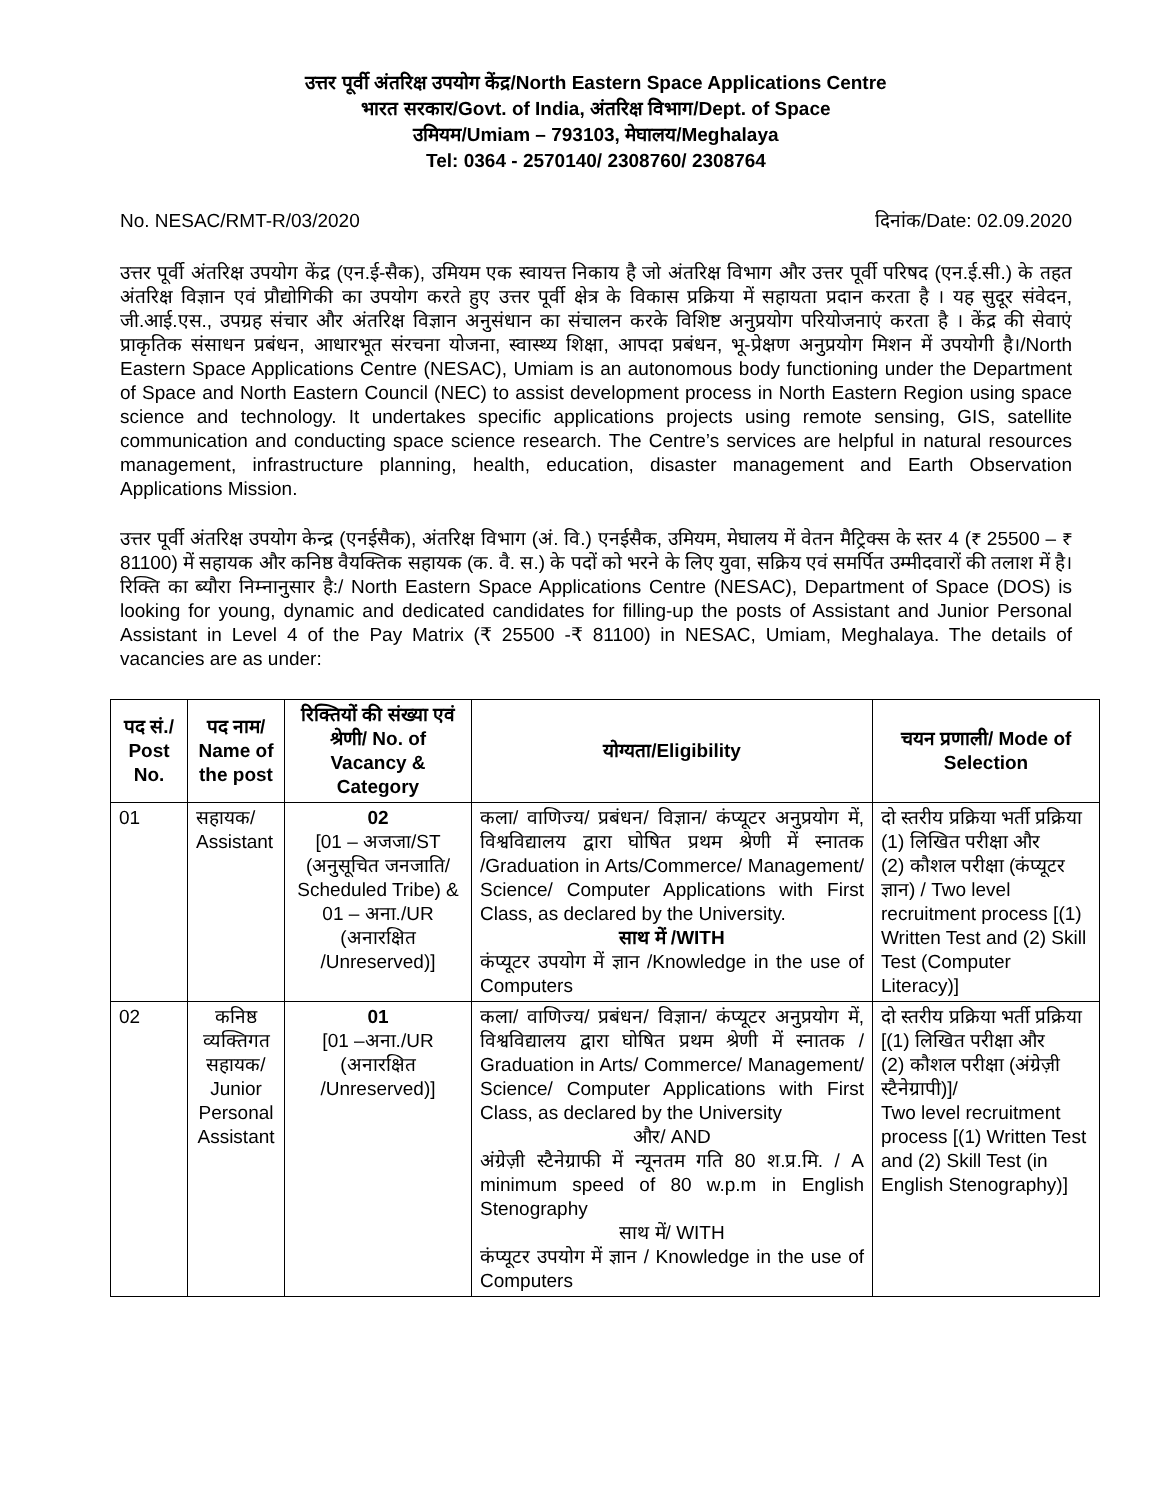उत्तर पूर्वी अंतरिक्ष उपयोग केंद्र/North Eastern Space Applications Centre
भारत सरकार/Govt. of India, अंतरिक्ष विभाग/Dept. of Space
उमियम/Umiam – 793103, मेघालय/Meghalaya
Tel: 0364 - 2570140/ 2308760/ 2308764
No. NESAC/RMT-R/03/2020 दिनांक/Date: 02.09.2020
उत्तर पूर्वी अंतरिक्ष उपयोग केंद्र (एन.ई-सैक), उमियम एक स्वायत्त निकाय है जो अंतरिक्ष विभाग और उत्तर पूर्वी परिषद (एन.ई.सी.) के तहत अंतरिक्ष विज्ञान एवं प्रौद्योगिकी का उपयोग करते हुए उत्तर पूर्वी क्षेत्र के विकास प्रक्रिया में सहायता प्रदान करता है । यह सुदूर संवेदन, जी.आई.एस., उपग्रह संचार और अंतरिक्ष विज्ञान अनुसंधान का संचालन करके विशिष्ट अनुप्रयोग परियोजनाएं करता है । केंद्र की सेवाएं प्राकृतिक संसाधन प्रबंधन, आधारभूत संरचना योजना, स्वास्थ्य शिक्षा, आपदा प्रबंधन, भू-प्रेक्षण अनुप्रयोग मिशन में उपयोगी है।/North Eastern Space Applications Centre (NESAC), Umiam is an autonomous body functioning under the Department of Space and North Eastern Council (NEC) to assist development process in North Eastern Region using space science and technology. It undertakes specific applications projects using remote sensing, GIS, satellite communication and conducting space science research. The Centre’s services are helpful in natural resources management, infrastructure planning, health, education, disaster management and Earth Observation Applications Mission.
उत्तर पूर्वी अंतरिक्ष उपयोग केन्द्र (एनईसैक), अंतरिक्ष विभाग (अं. वि.) एनईसैक, उमियम, मेघालय में वेतन मैट्रिक्स के स्तर 4 (₹ 25500 – ₹ 81100) में सहायक और कनिष्ठ वैयक्तिक सहायक (क. वै. स.) के पदों को भरने के लिए युवा, सक्रिय एवं समर्पित उम्मीदवारों की तलाश में है। रिक्ति का ब्यौरा निम्नानुसार है:/ North Eastern Space Applications Centre (NESAC), Department of Space (DOS) is looking for young, dynamic and dedicated candidates for filling-up the posts of Assistant and Junior Personal Assistant in Level 4 of the Pay Matrix (₹ 25500 -₹ 81100) in NESAC, Umiam, Meghalaya. The details of vacancies are as under:
| पद सं./ Post No. | पद नाम/ Name of the post | रिक्तियों की संख्या एवं श्रेणी/ No. of Vacancy & Category | योग्यता/Eligibility | चयन प्रणाली/ Mode of Selection |
| --- | --- | --- | --- | --- |
| 01 | सहायक/ Assistant | 02 [01 – अजजा/ST (अनुसूचित जनजाति/ Scheduled Tribe) & 01 – अना./UR (अनारक्षित /Unreserved)] | कला/ वाणिज्य/ प्रबंधन/ विज्ञान/ कंप्यूटर अनुप्रयोग में, विश्वविद्यालय द्वारा घोषित प्रथम श्रेणी में स्नातक /Graduation in Arts/Commerce/ Management/ Science/ Computer Applications with First Class, as declared by the University. साथ में /WITH कंप्यूटर उपयोग में ज्ञान /Knowledge in the use of Computers | दो स्तरीय प्रक्रिया भर्ती प्रक्रिया (1) लिखित परीक्षा और (2) कौशल परीक्षा (कंप्यूटर ज्ञान) / Two level recruitment process [(1) Written Test and (2) Skill Test (Computer Literacy)] |
| 02 | कनिष्ठ व्यक्तिगत सहायक/ Junior Personal Assistant | 01 [01 –अना./UR (अनारक्षित /Unreserved)] | कला/ वाणिज्य/ प्रबंधन/ विज्ञान/ कंप्यूटर अनुप्रयोग में, विश्वविद्यालय द्वारा घोषित प्रथम श्रेणी में स्नातक / Graduation in Arts/ Commerce/ Management/ Science/ Computer Applications with First Class, as declared by the University और/ AND अंग्रेज़ी स्टैनेग्राफी में न्यूनतम गति 80 श.प्र.मि. / A minimum speed of 80 w.p.m in English Stenography साथ में/ WITH कंप्यूटर उपयोग में ज्ञान / Knowledge in the use of Computers | दो स्तरीय प्रक्रिया भर्ती प्रक्रिया [(1) लिखित परीक्षा और (2) कौशल परीक्षा (अंग्रेज़ी स्टैनेग्रापी)]/ Two level recruitment process [(1) Written Test and (2) Skill Test (in English Stenography)] |